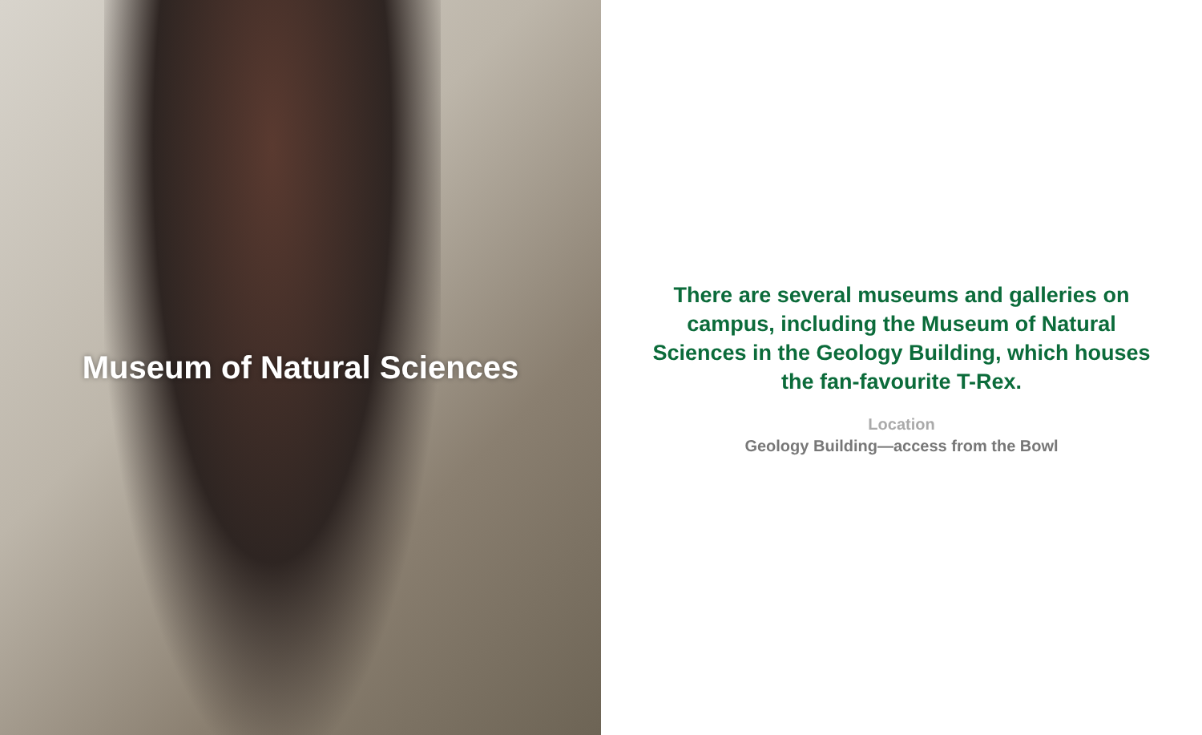Museum of Natural Sciences
There are several museums and galleries on campus, including the Museum of Natural Sciences in the Geology Building, which houses the fan-favourite T-Rex.
Location
Geology Building—access from the Bowl